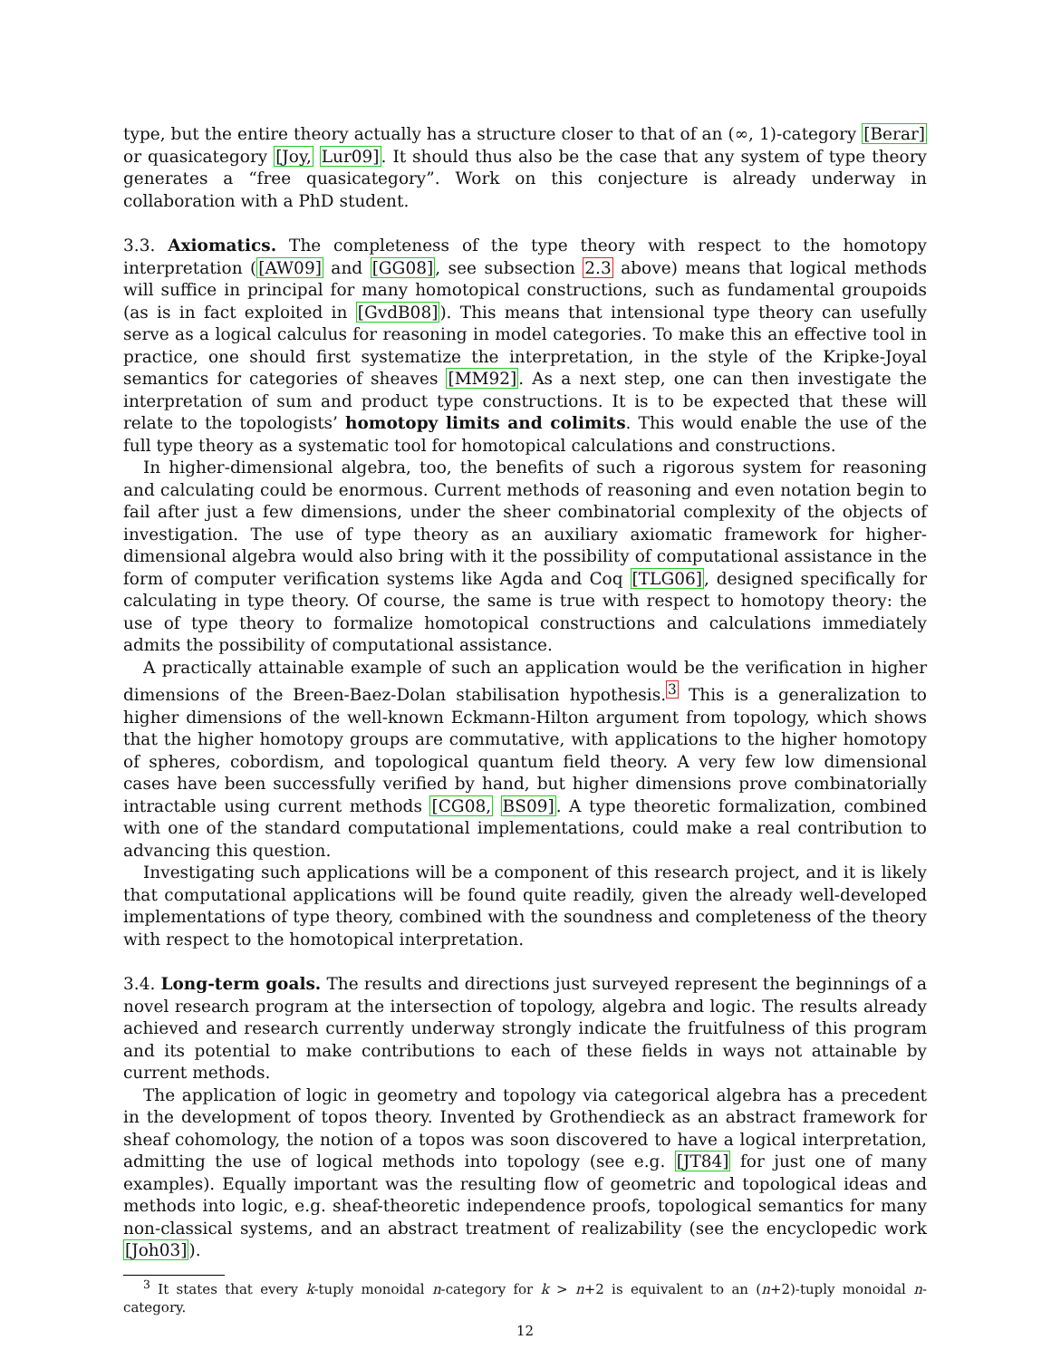type, but the entire theory actually has a structure closer to that of an (∞, 1)-category [Berar] or quasicategory [Joy, Lur09]. It should thus also be the case that any system of type theory generates a “free quasicategory”. Work on this conjecture is already underway in collaboration with a PhD student.
3.3. Axiomatics. The completeness of the type theory with respect to the homotopy interpretation ([AW09] and [GG08], see subsection 2.3 above) means that logical methods will suffice in principal for many homotopical constructions, such as fundamental groupoids (as is in fact exploited in [GvdB08]). This means that intensional type theory can usefully serve as a logical calculus for reasoning in model categories. To make this an effective tool in practice, one should first systematize the interpretation, in the style of the Kripke-Joyal semantics for categories of sheaves [MM92]. As a next step, one can then investigate the interpretation of sum and product type constructions. It is to be expected that these will relate to the topologists’ homotopy limits and colimits. This would enable the use of the full type theory as a systematic tool for homotopical calculations and constructions.
In higher-dimensional algebra, too, the benefits of such a rigorous system for reasoning and calculating could be enormous. Current methods of reasoning and even notation begin to fail after just a few dimensions, under the sheer combinatorial complexity of the objects of investigation. The use of type theory as an auxiliary axiomatic framework for higher-dimensional algebra would also bring with it the possibility of computational assistance in the form of computer verification systems like Agda and Coq [TLG06], designed specifically for calculating in type theory. Of course, the same is true with respect to homotopy theory: the use of type theory to formalize homotopical constructions and calculations immediately admits the possibility of computational assistance.
A practically attainable example of such an application would be the verification in higher dimensions of the Breen-Baez-Dolan stabilisation hypothesis.<sup>3</sup> This is a generalization to higher dimensions of the well-known Eckmann-Hilton argument from topology, which shows that the higher homotopy groups are commutative, with applications to the higher homotopy of spheres, cobordism, and topological quantum field theory. A very few low dimensional cases have been successfully verified by hand, but higher dimensions prove combinatorially intractable using current methods [CG08, BS09]. A type theoretic formalization, combined with one of the standard computational implementations, could make a real contribution to advancing this question.
Investigating such applications will be a component of this research project, and it is likely that computational applications will be found quite readily, given the already well-developed implementations of type theory, combined with the soundness and completeness of the theory with respect to the homotopical interpretation.
3.4. Long-term goals. The results and directions just surveyed represent the beginnings of a novel research program at the intersection of topology, algebra and logic. The results already achieved and research currently underway strongly indicate the fruitfulness of this program and its potential to make contributions to each of these fields in ways not attainable by current methods.
The application of logic in geometry and topology via categorical algebra has a precedent in the development of topos theory. Invented by Grothendieck as an abstract framework for sheaf cohomology, the notion of a topos was soon discovered to have a logical interpretation, admitting the use of logical methods into topology (see e.g. [JT84] for just one of many examples). Equally important was the resulting flow of geometric and topological ideas and methods into logic, e.g. sheaf-theoretic independence proofs, topological semantics for many non-classical systems, and an abstract treatment of realizability (see the encyclopedic work [Joh03]).
<sup>3</sup> It states that every k-tuply monoidal n-category for k > n+2 is equivalent to an (n+2)-tuply monoidal n-category.
12